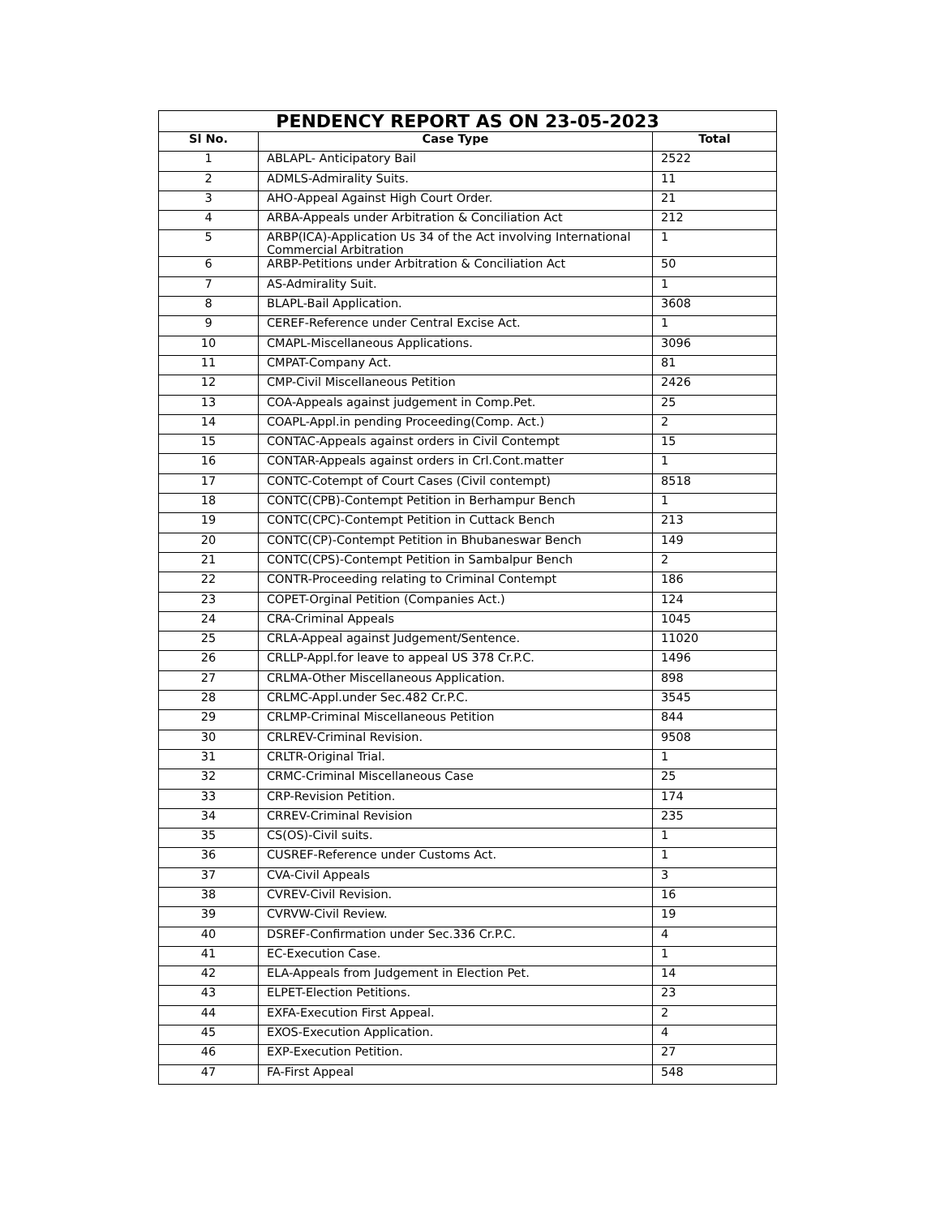PENDENCY REPORT AS ON 23-05-2023
| Sl No. | Case Type | Total |
| --- | --- | --- |
| 1 | ABLAPL- Anticipatory Bail | 2522 |
| 2 | ADMLS-Admirality Suits. | 11 |
| 3 | AHO-Appeal Against High Court Order. | 21 |
| 4 | ARBA-Appeals under Arbitration & Conciliation Act | 212 |
| 5 | ARBP(ICA)-Application Us 34 of the Act involving International Commercial Arbitration | 1 |
| 6 | ARBP-Petitions under Arbitration & Conciliation Act | 50 |
| 7 | AS-Admirality Suit. | 1 |
| 8 | BLAPL-Bail Application. | 3608 |
| 9 | CEREF-Reference under Central Excise Act. | 1 |
| 10 | CMAPL-Miscellaneous Applications. | 3096 |
| 11 | CMPAT-Company Act. | 81 |
| 12 | CMP-Civil Miscellaneous Petition | 2426 |
| 13 | COA-Appeals against judgement in Comp.Pet. | 25 |
| 14 | COAPL-Appl.in pending Proceeding(Comp. Act.) | 2 |
| 15 | CONTAC-Appeals against orders in Civil Contempt | 15 |
| 16 | CONTAR-Appeals against orders in Crl.Cont.matter | 1 |
| 17 | CONTC-Cotempt of Court Cases (Civil contempt) | 8518 |
| 18 | CONTC(CPB)-Contempt Petition in Berhampur Bench | 1 |
| 19 | CONTC(CPC)-Contempt Petition in Cuttack Bench | 213 |
| 20 | CONTC(CP)-Contempt Petition in Bhubaneswar Bench | 149 |
| 21 | CONTC(CPS)-Contempt Petition in Sambalpur Bench | 2 |
| 22 | CONTR-Proceeding relating to Criminal Contempt | 186 |
| 23 | COPET-Orginal Petition (Companies Act.) | 124 |
| 24 | CRA-Criminal Appeals | 1045 |
| 25 | CRLA-Appeal against Judgement/Sentence. | 11020 |
| 26 | CRLLP-Appl.for leave to appeal US 378 Cr.P.C. | 1496 |
| 27 | CRLMA-Other Miscellaneous Application. | 898 |
| 28 | CRLMC-Appl.under Sec.482 Cr.P.C. | 3545 |
| 29 | CRLMP-Criminal Miscellaneous Petition | 844 |
| 30 | CRLREV-Criminal Revision. | 9508 |
| 31 | CRLTR-Original Trial. | 1 |
| 32 | CRMC-Criminal Miscellaneous Case | 25 |
| 33 | CRP-Revision Petition. | 174 |
| 34 | CRREV-Criminal Revision | 235 |
| 35 | CS(OS)-Civil suits. | 1 |
| 36 | CUSREF-Reference under Customs Act. | 1 |
| 37 | CVA-Civil Appeals | 3 |
| 38 | CVREV-Civil Revision. | 16 |
| 39 | CVRVW-Civil Review. | 19 |
| 40 | DSREF-Confirmation under Sec.336 Cr.P.C. | 4 |
| 41 | EC-Execution Case. | 1 |
| 42 | ELA-Appeals from Judgement in Election Pet. | 14 |
| 43 | ELPET-Election Petitions. | 23 |
| 44 | EXFA-Execution First Appeal. | 2 |
| 45 | EXOS-Execution Application. | 4 |
| 46 | EXP-Execution Petition. | 27 |
| 47 | FA-First Appeal | 548 |